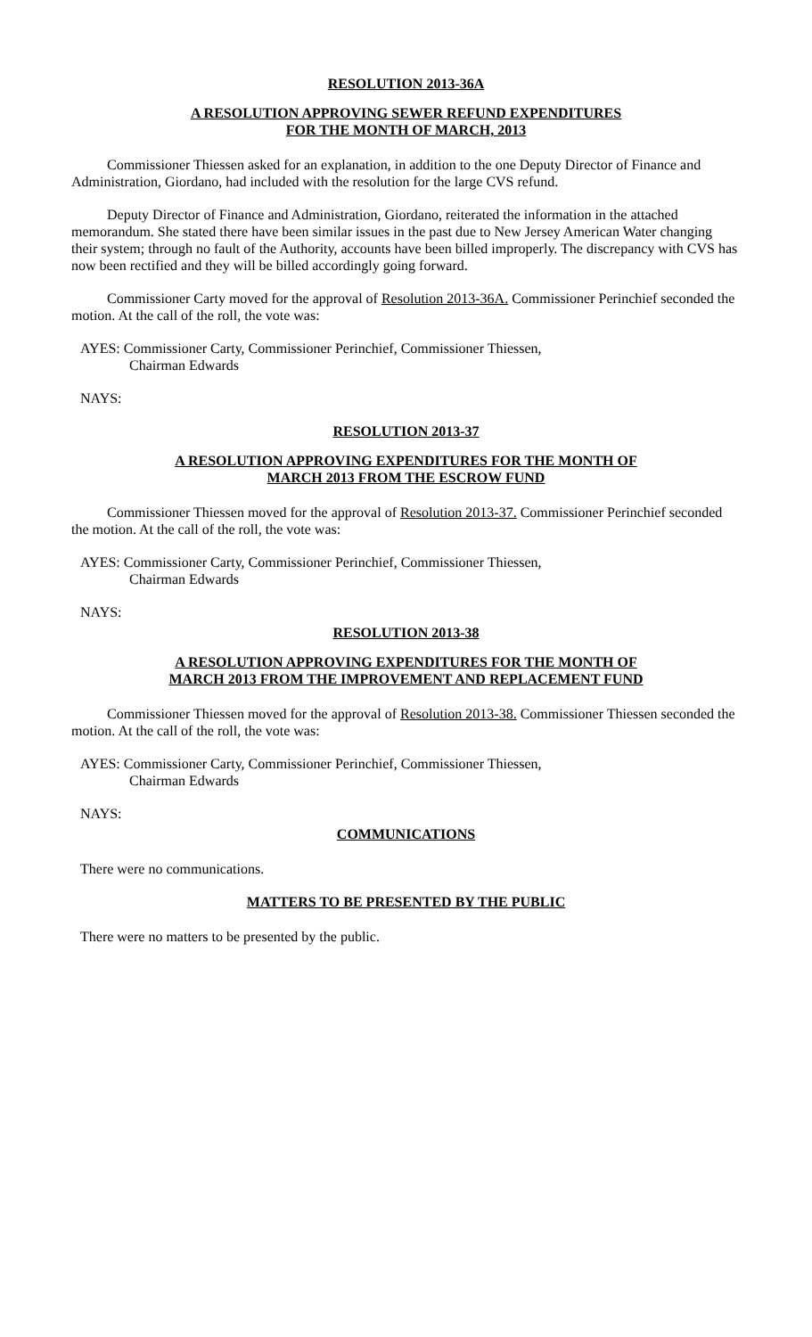RESOLUTION 2013-36A
A RESOLUTION APPROVING SEWER REFUND EXPENDITURES
FOR THE MONTH OF MARCH, 2013
Commissioner Thiessen asked for an explanation, in addition to the one Deputy Director of Finance and Administration, Giordano, had included with the resolution for the large CVS refund.
Deputy Director of Finance and Administration, Giordano, reiterated the information in the attached memorandum. She stated there have been similar issues in the past due to New Jersey American Water changing their system; through no fault of the Authority, accounts have been billed improperly. The discrepancy with CVS has now been rectified and they will be billed accordingly going forward.
Commissioner Carty moved for the approval of Resolution 2013-36A. Commissioner Perinchief seconded the motion. At the call of the roll, the vote was:
AYES: Commissioner Carty, Commissioner Perinchief, Commissioner Thiessen,
Chairman Edwards
NAYS:
RESOLUTION 2013-37
A RESOLUTION APPROVING EXPENDITURES FOR THE MONTH OF
MARCH 2013 FROM THE ESCROW FUND
Commissioner Thiessen moved for the approval of Resolution 2013-37. Commissioner Perinchief seconded the motion. At the call of the roll, the vote was:
AYES: Commissioner Carty, Commissioner Perinchief, Commissioner Thiessen,
Chairman Edwards
NAYS:
RESOLUTION 2013-38
A RESOLUTION APPROVING EXPENDITURES FOR THE MONTH OF
MARCH 2013 FROM THE IMPROVEMENT AND REPLACEMENT FUND
Commissioner Thiessen moved for the approval of Resolution 2013-38. Commissioner Thiessen seconded the motion. At the call of the roll, the vote was:
AYES: Commissioner Carty, Commissioner Perinchief, Commissioner Thiessen,
Chairman Edwards
NAYS:
COMMUNICATIONS
There were no communications.
MATTERS TO BE PRESENTED BY THE PUBLIC
There were no matters to be presented by the public.